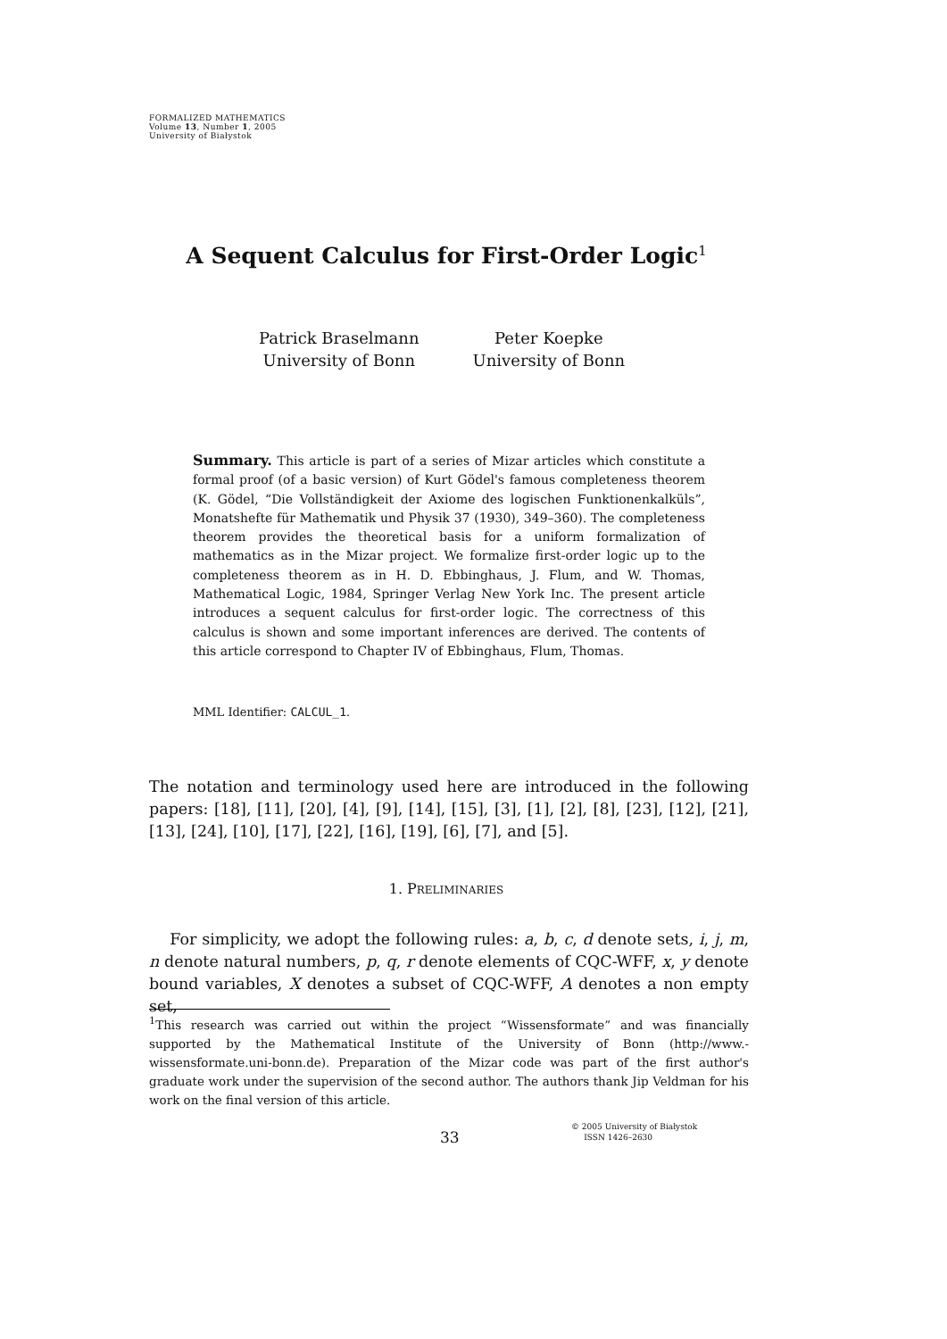FORMALIZED MATHEMATICS
Volume 13, Number 1, 2005
University of Białystok
A Sequent Calculus for First-Order Logic<sup>1</sup>
Patrick Braselmann
University of Bonn
Peter Koepke
University of Bonn
Summary. This article is part of a series of Mizar articles which constitute a formal proof (of a basic version) of Kurt Gödel's famous completeness theorem (K. Gödel, “Die Vollständigkeit der Axiome des logischen Funktionenkalküls”, Monatshefte für Mathematik und Physik 37 (1930), 349–360). The completeness theorem provides the theoretical basis for a uniform formalization of mathematics as in the Mizar project. We formalize first-order logic up to the completeness theorem as in H. D. Ebbinghaus, J. Flum, and W. Thomas, Mathematical Logic, 1984, Springer Verlag New York Inc. The present article introduces a sequent calculus for first-order logic. The correctness of this calculus is shown and some important inferences are derived. The contents of this article correspond to Chapter IV of Ebbinghaus, Flum, Thomas.
MML Identifier: CALCUL_1.
The notation and terminology used here are introduced in the following papers: [18], [11], [20], [4], [9], [14], [15], [3], [1], [2], [8], [23], [12], [21], [13], [24], [10], [17], [22], [16], [19], [6], [7], and [5].
1. PRELIMINARIES
For simplicity, we adopt the following rules: a, b, c, d denote sets, i, j, m, n denote natural numbers, p, q, r denote elements of CQC-WFF, x, y denote bound variables, X denotes a subset of CQC-WFF, A denotes a non empty set,
<sup>1</sup> This research was carried out within the project “Wissensformate” and was financially supported by the Mathematical Institute of the University of Bonn (http://www.-wissensformate.uni-bonn.de). Preparation of the Mizar code was part of the first author's graduate work under the supervision of the second author. The authors thank Jip Veldman for his work on the final version of this article.
33
© 2005 University of Białystok
ISSN 1426–2630